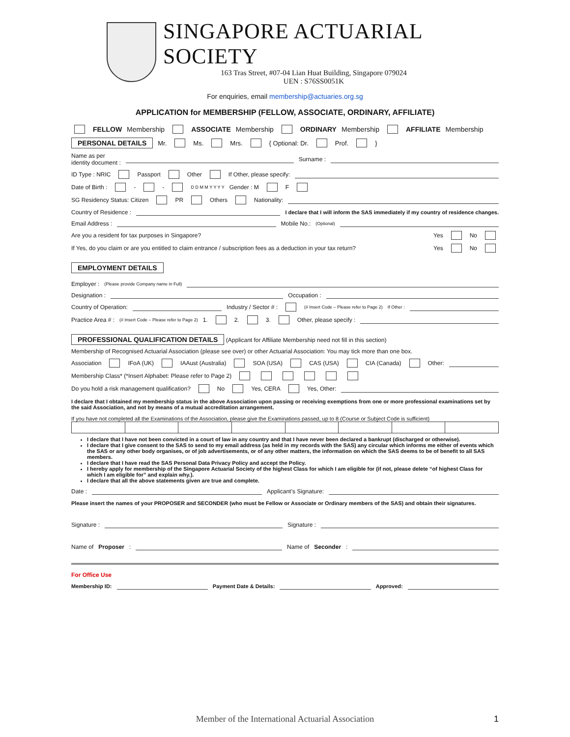SINGAPORE ACTUARIAL SOCIETY
163 Tras Street, #07-04 Lian Huat Building, Singapore 079024
UEN : S76SS0051K
For enquiries, email membership@actuaries.org.sg
APPLICATION for MEMBERSHIP (FELLOW, ASSOCIATE, ORDINARY, AFFILIATE)
FELLOW Membership ASSOCIATE Membership ORDINARY Membership AFFILIATE Membership
PERSONAL DETAILS Mr. Ms. Mrs. { Optional: Dr. Prof. }
Name as per
identity document : Surname :
ID Type : NRIC Passport Other If Other, please specify:
Date of Birth : - - D D M M Y Y Y Y Gender : M F
SG Residency Status: Citizen PR Others Nationality:
Country of Residence : I declare that I will inform the SAS immediately if my country of residence changes.
Email Address : Mobile No.: (Optional)
Are you a resident for tax purposes in Singapore? Yes No
If Yes, do you claim or are you entitled to claim entrance / subscription fees as a deduction in your tax return? Yes No
EMPLOYMENT DETAILS
Employer : (Please provide Company name in Full)
Designation : Occupation :
Country of Operation: Industry / Sector # : (# Insert Code – Please refer to Page 2) If Other :
Practice Area # : (# Insert Code – Please refer to Page 2) 1. 2. 3. Other, please specify :
PROFESSIONAL QUALIFICATION DETAILS (Applicant for Affiliate Membership need not fill in this section)
Membership of Recognised Actuarial Association (please see over) or other Actuarial Association: You may tick more than one box.
Association IFoA (UK) IAAust (Australia) SOA (USA) CAS (USA) CIA (Canada) Other:
Membership Class* (*Insert Alphabet: Please refer to Page 2)
Do you hold a risk management qualification? No Yes, CERA Yes, Other:
I declare that I obtained my membership status in the above Association upon passing or receiving exemptions from one or more professional examinations set by the said Association, and not by means of a mutual accreditation arrangement.
If you have not completed all the Examinations of the Association, please give the Examinations passed, up to 8 (Course or Subject Code is sufficient)
I declare that I have not been convicted in a court of law in any country and that I have never been declared a bankrupt (discharged or otherwise).
I declare that I give consent to the SAS to send to my email address (as held in my records with the SAS) any circular which informs me either of events which the SAS or any other body organises, or of job advertisements, or of any other matters, the information on which the SAS deems to be of benefit to all SAS members.
I declare that I have read the SAS Personal Data Privacy Policy and accept the Policy.
I hereby apply for membership of the Singapore Actuarial Society of the highest Class for which I am eligible for (if not, please delete “of highest Class for which I am eligible for” and explain why.).
I declare that all the above statements given are true and complete.
Date : Applicant’s Signature:
Please insert the names of your PROPOSER and SECONDER (who must be Fellow or Associate or Ordinary members of the SAS) and obtain their signatures.
Signature : Signature :
Name of Proposer : Name of Seconder :
For Office Use
Membership ID: Payment Date & Details: Approved:
Member of the International Actuarial Association 1